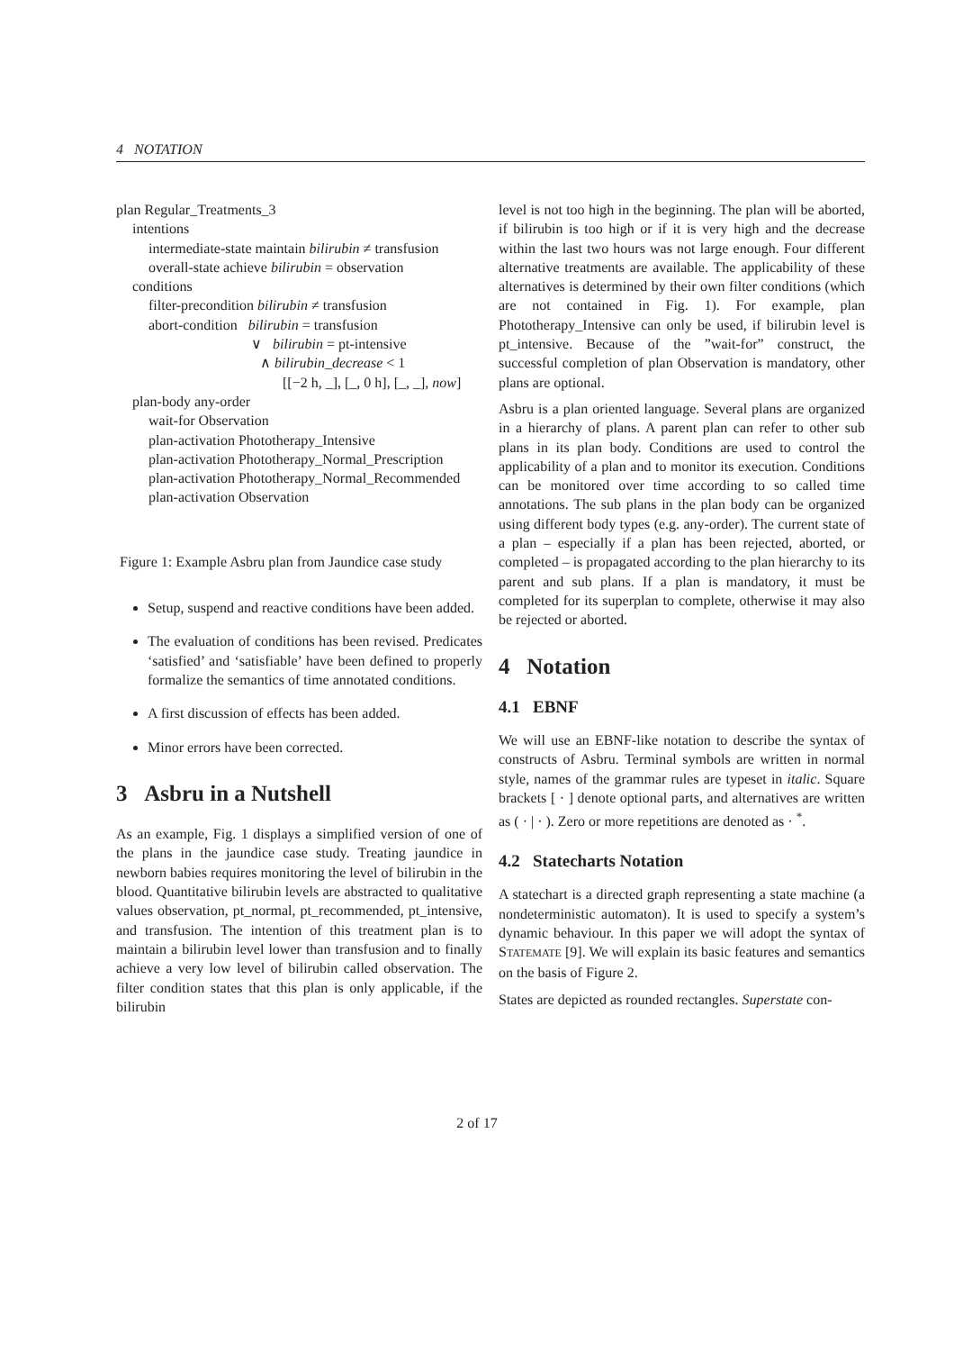4 NOTATION
plan Regular_Treatments_3
intentions
intermediate-state maintain bilirubin ≠ transfusion
overall-state achieve bilirubin = observation
conditions
filter-precondition bilirubin ≠ transfusion
abort-condition bilirubin = transfusion
∨ bilirubin = pt-intensive
∧ bilirubin_decrease < 1
[[−2 h, _], [_, 0 h], [_, _], now]
plan-body any-order
wait-for Observation
plan-activation Phototherapy_Intensive
plan-activation Phototherapy_Normal_Prescription
plan-activation Phototherapy_Normal_Recommended
plan-activation Observation
Figure 1: Example Asbru plan from Jaundice case study
Setup, suspend and reactive conditions have been added.
The evaluation of conditions has been revised. Predicates ‘satisfied’ and ‘satisfiable’ have been defined to properly formalize the semantics of time annotated conditions.
A first discussion of effects has been added.
Minor errors have been corrected.
3 Asbru in a Nutshell
As an example, Fig. 1 displays a simplified version of one of the plans in the jaundice case study. Treating jaundice in newborn babies requires monitoring the level of bilirubin in the blood. Quantitative bilirubin levels are abstracted to qualitative values observation, pt_normal, pt_recommended, pt_intensive, and transfusion. The intention of this treatment plan is to maintain a bilirubin level lower than transfusion and to finally achieve a very low level of bilirubin called observation. The filter condition states that this plan is only applicable, if the bilirubin
level is not too high in the beginning. The plan will be aborted, if bilirubin is too high or if it is very high and the decrease within the last two hours was not large enough. Four different alternative treatments are available. The applicability of these alternatives is determined by their own filter conditions (which are not contained in Fig. 1). For example, plan Phototherapy_Intensive can only be used, if bilirubin level is pt_intensive. Because of the ”wait-for” construct, the successful completion of plan Observation is mandatory, other plans are optional.
Asbru is a plan oriented language. Several plans are organized in a hierarchy of plans. A parent plan can refer to other sub plans in its plan body. Conditions are used to control the applicability of a plan and to monitor its execution. Conditions can be monitored over time according to so called time annotations. The sub plans in the plan body can be organized using different body types (e.g. any-order). The current state of a plan – especially if a plan has been rejected, aborted, or completed – is propagated according to the plan hierarchy to its parent and sub plans. If a plan is mandatory, it must be completed for its superplan to complete, otherwise it may also be rejected or aborted.
4 Notation
4.1 EBNF
We will use an EBNF-like notation to describe the syntax of constructs of Asbru. Terminal symbols are written in normal style, names of the grammar rules are typeset in italic. Square brackets [ · ] denote optional parts, and alternatives are written as ( · | · ). Zero or more repetitions are denoted as · <sup>*</sup>.
4.2 Statecharts Notation
A statechart is a directed graph representing a state machine (a nondeterministic automaton). It is used to specify a system’s dynamic behaviour. In this paper we will adopt the syntax of STATEMATE [9]. We will explain its basic features and semantics on the basis of Figure 2.
States are depicted as rounded rectangles. Superstate con-
2 of 17